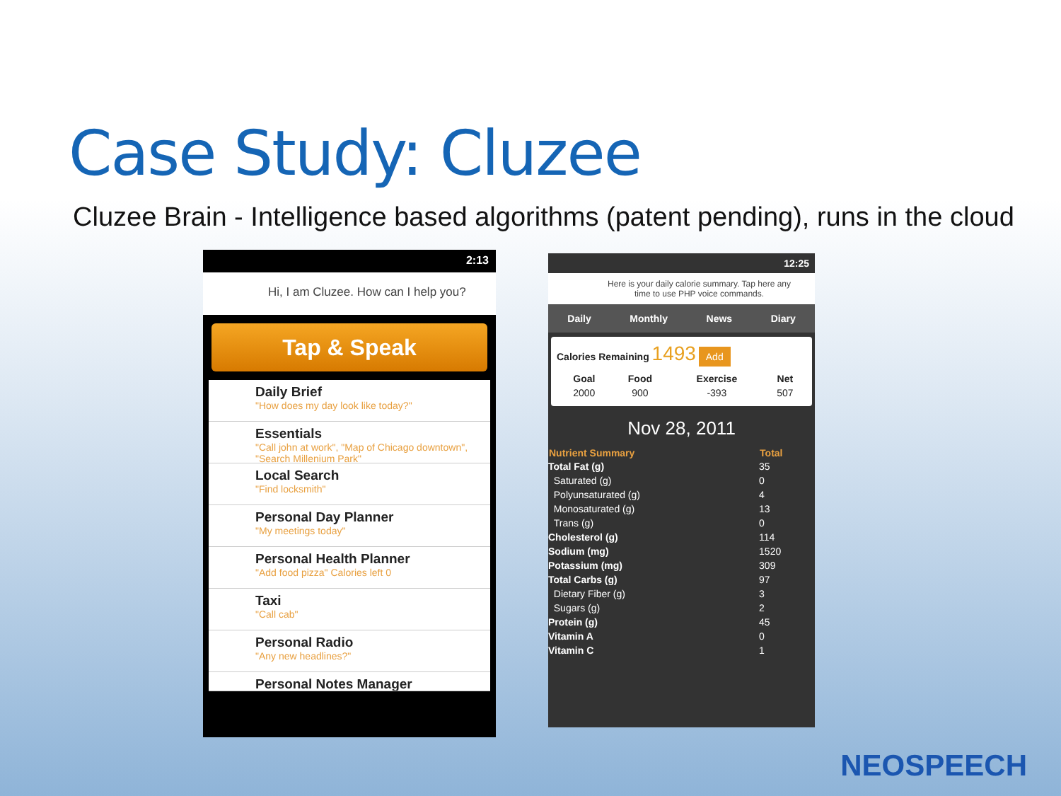Case Study: Cluzee
Cluzee Brain - Intelligence based algorithms (patent pending), runs in the cloud
2:13
Hi, I am Cluzee. How can I help you?
Tap & Speak
Daily Brief
"How does my day look like today?"
Essentials
"Call john at work", "Map of Chicago downtown", "Search Millenium Park"
Local Search
"Find locksmith"
Personal Day Planner
"My meetings today"
Personal Health Planner
"Add food pizza" Calories left 0
Taxi
"Call cab"
Personal Radio
"Any new headlines?"
Personal Notes Manager
12:25
Here is your daily calorie summary. Tap here any time to use PHP voice commands.
Daily Monthly News Diary
Calories Remaining 1493 Add
| Goal | Food | Exercise | Net |
| --- | --- | --- | --- |
| 2000 | 900 | -393 | 507 |
Nov 28, 2011
| Nutrient Summary | Total |
| --- | --- |
| Total Fat (g) | 35 |
| Saturated (g) | 0 |
| Polyunsaturated (g) | 4 |
| Monosaturated (g) | 13 |
| Trans (g) | 0 |
| Cholesterol (g) | 114 |
| Sodium (mg) | 1520 |
| Potassium (mg) | 309 |
| Total Carbs (g) | 97 |
| Dietary Fiber (g) | 3 |
| Sugars (g) | 2 |
| Protein (g) | 45 |
| Vitamin A | 0 |
| Vitamin C | 1 |
NEOSPEECH